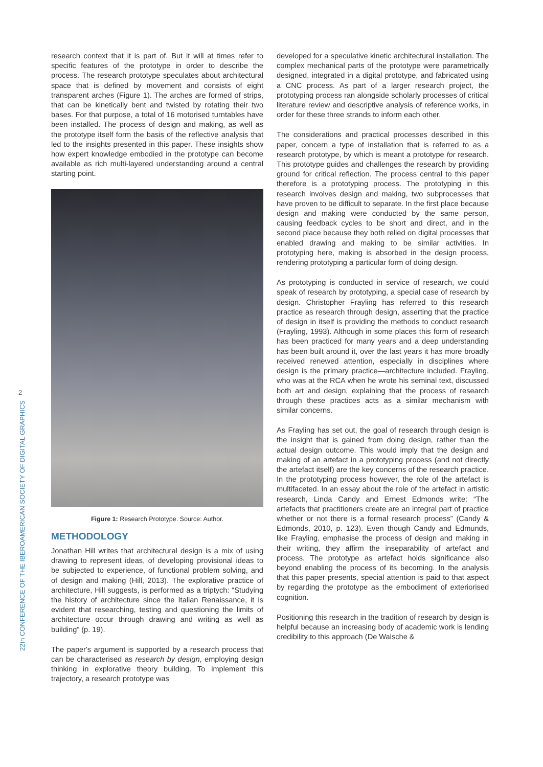2
22th CONFERENCE OF THE IBEROAMERICAN SOCIETY OF DIGITAL GRAPHICS
research context that it is part of. But it will at times refer to specific features of the prototype in order to describe the process. The research prototype speculates about architectural space that is defined by movement and consists of eight transparent arches (Figure 1). The arches are formed of strips, that can be kinetically bent and twisted by rotating their two bases. For that purpose, a total of 16 motorised turntables have been installed. The process of design and making, as well as the prototype itself form the basis of the reflective analysis that led to the insights presented in this paper. These insights show how expert knowledge embodied in the prototype can become available as rich multi-layered understanding around a central starting point.
Figure 1: Research Prototype. Source: Author.
METHODOLOGY
Jonathan Hill writes that architectural design is a mix of using drawing to represent ideas, of developing provisional ideas to be subjected to experience, of functional problem solving, and of design and making (Hill, 2013). The explorative practice of architecture, Hill suggests, is performed as a triptych: “Studying the history of architecture since the Italian Renaissance, it is evident that researching, testing and questioning the limits of architecture occur through drawing and writing as well as building” (p. 19).
The paper's argument is supported by a research process that can be characterised as research by design, employing design thinking in explorative theory building. To implement this trajectory, a research prototype was
developed for a speculative kinetic architectural installation. The complex mechanical parts of the prototype were parametrically designed, integrated in a digital prototype, and fabricated using a CNC process. As part of a larger research project, the prototyping process ran alongside scholarly processes of critical literature review and descriptive analysis of reference works, in order for these three strands to inform each other.
The considerations and practical processes described in this paper, concern a type of installation that is referred to as a research prototype, by which is meant a prototype for research. This prototype guides and challenges the research by providing ground for critical reflection. The process central to this paper therefore is a prototyping process. The prototyping in this research involves design and making, two subprocesses that have proven to be difficult to separate. In the first place because design and making were conducted by the same person, causing feedback cycles to be short and direct, and in the second place because they both relied on digital processes that enabled drawing and making to be similar activities. In prototyping here, making is absorbed in the design process, rendering prototyping a particular form of doing design.
As prototyping is conducted in service of research, we could speak of research by prototyping, a special case of research by design. Christopher Frayling has referred to this research practice as research through design, asserting that the practice of design in itself is providing the methods to conduct research (Frayling, 1993). Although in some places this form of research has been practiced for many years and a deep understanding has been built around it, over the last years it has more broadly received renewed attention, especially in disciplines where design is the primary practice—architecture included. Frayling, who was at the RCA when he wrote his seminal text, discussed both art and design, explaining that the process of research through these practices acts as a similar mechanism with similar concerns.
As Frayling has set out, the goal of research through design is the insight that is gained from doing design, rather than the actual design outcome. This would imply that the design and making of an artefact in a prototyping process (and not directly the artefact itself) are the key concerns of the research practice. In the prototyping process however, the role of the artefact is multifaceted. In an essay about the role of the artefact in artistic research, Linda Candy and Ernest Edmonds write: “The artefacts that practitioners create are an integral part of practice whether or not there is a formal research process” (Candy & Edmonds, 2010, p. 123). Even though Candy and Edmunds, like Frayling, emphasise the process of design and making in their writing, they affirm the inseparability of artefact and process. The prototype as artefact holds significance also beyond enabling the process of its becoming. In the analysis that this paper presents, special attention is paid to that aspect by regarding the prototype as the embodiment of exteriorised cognition.
Positioning this research in the tradition of research by design is helpful because an increasing body of academic work is lending credibility to this approach (De Walsche &